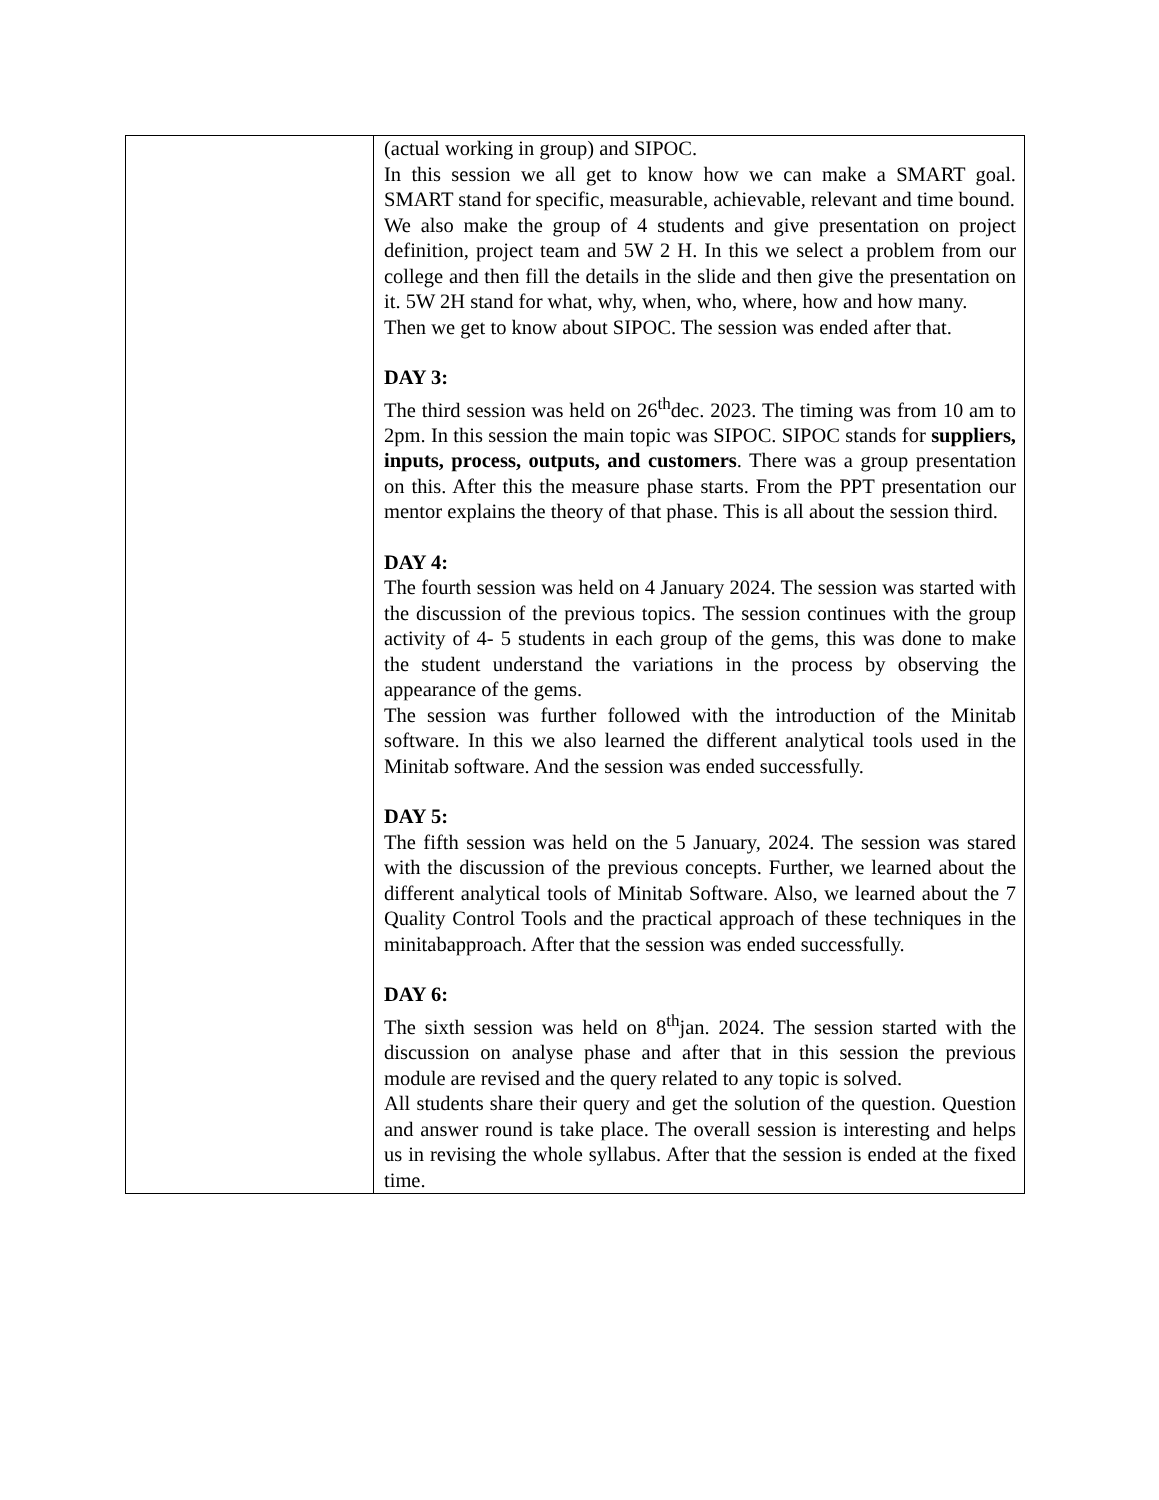| | (actual working in group) and SIPOC. In this session we all get to know how we can make a SMART goal. SMART stand for specific, measurable, achievable, relevant and time bound. We also make the group of 4 students and give presentation on project definition, project team and 5W 2 H. In this we select a problem from our college and then fill the details in the slide and then give the presentation on it. 5W 2H stand for what, why, when, who, where, how and how many. Then we get to know about SIPOC. The session was ended after that. DAY 3: The third session was held on 26<sup>th</sup>dec. 2023. The timing was from 10 am to 2pm. In this session the main topic was SIPOC. SIPOC stands for suppliers, inputs, process, outputs, and customers . There was a group presentation on this. After this the measure phase starts. From the PPT presentation our mentor explains the theory of that phase. This is all about the session third. DAY 4: The fourth session was held on 4 January 2024. The session was started with the discussion of the previous topics. The session continues with the group activity of 4- 5 students in each group of the gems, this was done to make the student understand the variations in the process by observing the appearance of the gems. The session was further followed with the introduction of the Minitab software. In this we also learned the different analytical tools used in the Minitab software. And the session was ended successfully. DAY 5: The fifth session was held on the 5 January, 2024. The session was stared with the discussion of the previous concepts. Further, we learned about the different analytical tools of Minitab Software. Also, we learned about the 7 Quality Control Tools and the practical approach of these techniques in the minitabapproach. After that the session was ended successfully. DAY 6: The sixth session was held on 8<sup>th</sup>jan. 2024. The session started with the discussion on analyse phase and after that in this session the previous module are revised and the query related to any topic is solved. All students share their query and get the solution of the question. Question and answer round is take place. The overall session is interesting and helps us in revising the whole syllabus. After that the session is ended at the fixed time. |